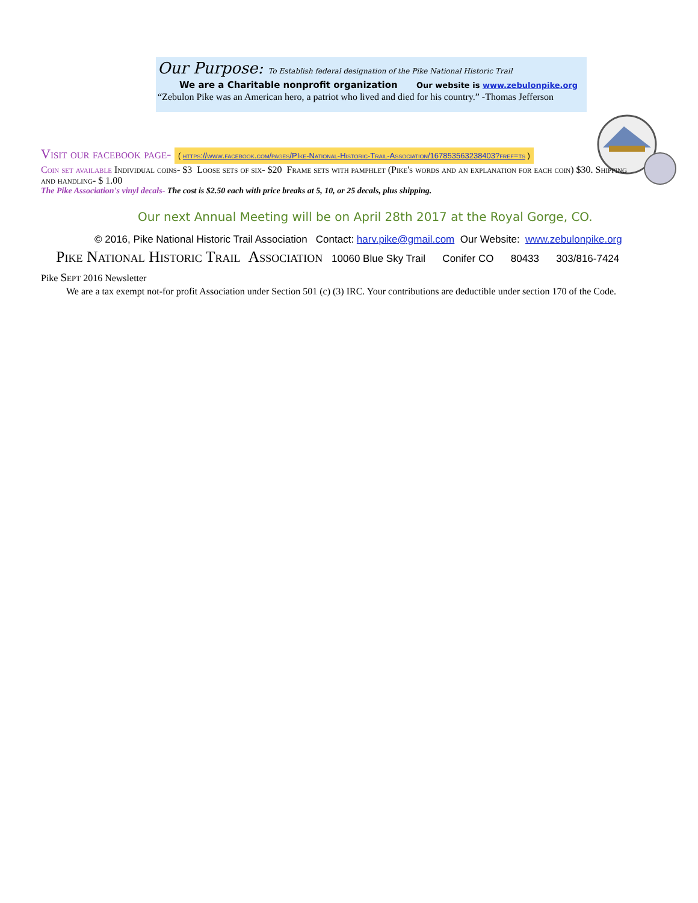Our Purpose: To Establish federal designation of the Pike National Historic Trail
We are a Charitable nonprofit organization Our website is www.zebulonpike.org
“Zebulon Pike was an American hero, a patriot who lived and died for his country.” -Thomas Jefferson
Visit our facebook page- ( https://www.facebook.com/pages/PIke-National-Historic-Trail-Association/167853563238403?fref=ts )
Coin set available Individual coins- $3 Loose sets of six- $20 Frame sets with pamphlet (Pike's words and an explanation for each coin) $30. Shipping and handling- $ 1.00
The Pike Association's vinyl decals- The cost is $2.50 each with price breaks at 5, 10, or 25 decals, plus shipping.
Our next Annual Meeting will be on April 28th 2017 at the Royal Gorge, CO.
© 2016, Pike National Historic Trail Association Contact: harv.pike@gmail.com Our Website: www.zebulonpike.org
Pike National Historic Trail Association 10060 Blue Sky Trail Conifer CO 80433 303/816-7424
Pike Sept 2016 Newsletter
We are a tax exempt not-for profit Association under Section 501 (c) (3) IRC. Your contributions are deductible under section 170 of the Code.